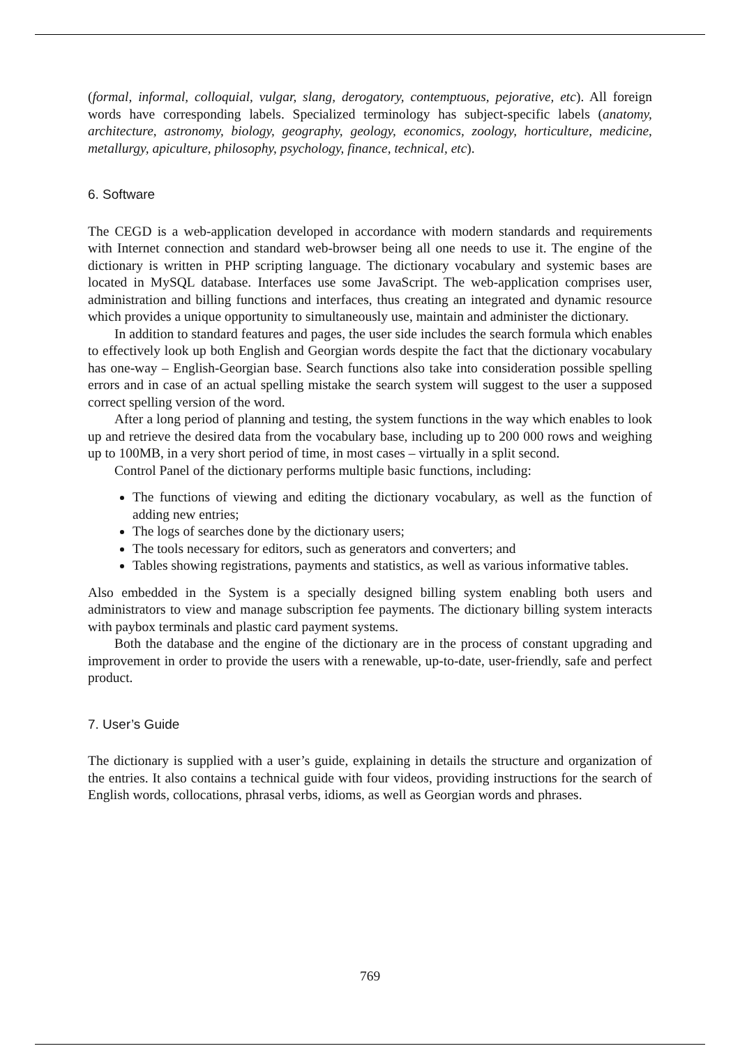(formal, informal, colloquial, vulgar, slang, derogatory, contemptuous, pejorative, etc). All foreign words have corresponding labels. Specialized terminology has subject-specific labels (anatomy, architecture, astronomy, biology, geography, geology, economics, zoology, horticulture, medicine, metallurgy, apiculture, philosophy, psychology, finance, technical, etc).
6. Software
The CEGD is a web-application developed in accordance with modern standards and requirements with Internet connection and standard web-browser being all one needs to use it. The engine of the dictionary is written in PHP scripting language. The dictionary vocabulary and systemic bases are located in MySQL database. Interfaces use some JavaScript. The web-application comprises user, administration and billing functions and interfaces, thus creating an integrated and dynamic resource which provides a unique opportunity to simultaneously use, maintain and administer the dictionary.
In addition to standard features and pages, the user side includes the search formula which enables to effectively look up both English and Georgian words despite the fact that the dictionary vocabulary has one-way – English-Georgian base. Search functions also take into consideration possible spelling errors and in case of an actual spelling mistake the search system will suggest to the user a supposed correct spelling version of the word.
After a long period of planning and testing, the system functions in the way which enables to look up and retrieve the desired data from the vocabulary base, including up to 200 000 rows and weighing up to 100MB, in a very short period of time, in most cases – virtually in a split second.
Control Panel of the dictionary performs multiple basic functions, including:
The functions of viewing and editing the dictionary vocabulary, as well as the function of adding new entries;
The logs of searches done by the dictionary users;
The tools necessary for editors, such as generators and converters; and
Tables showing registrations, payments and statistics, as well as various informative tables.
Also embedded in the System is a specially designed billing system enabling both users and administrators to view and manage subscription fee payments. The dictionary billing system interacts with paybox terminals and plastic card payment systems.
Both the database and the engine of the dictionary are in the process of constant upgrading and improvement in order to provide the users with a renewable, up-to-date, user-friendly, safe and perfect product.
7. User’s Guide
The dictionary is supplied with a user’s guide, explaining in details the structure and organization of the entries. It also contains a technical guide with four videos, providing instructions for the search of English words, collocations, phrasal verbs, idioms, as well as Georgian words and phrases.
769